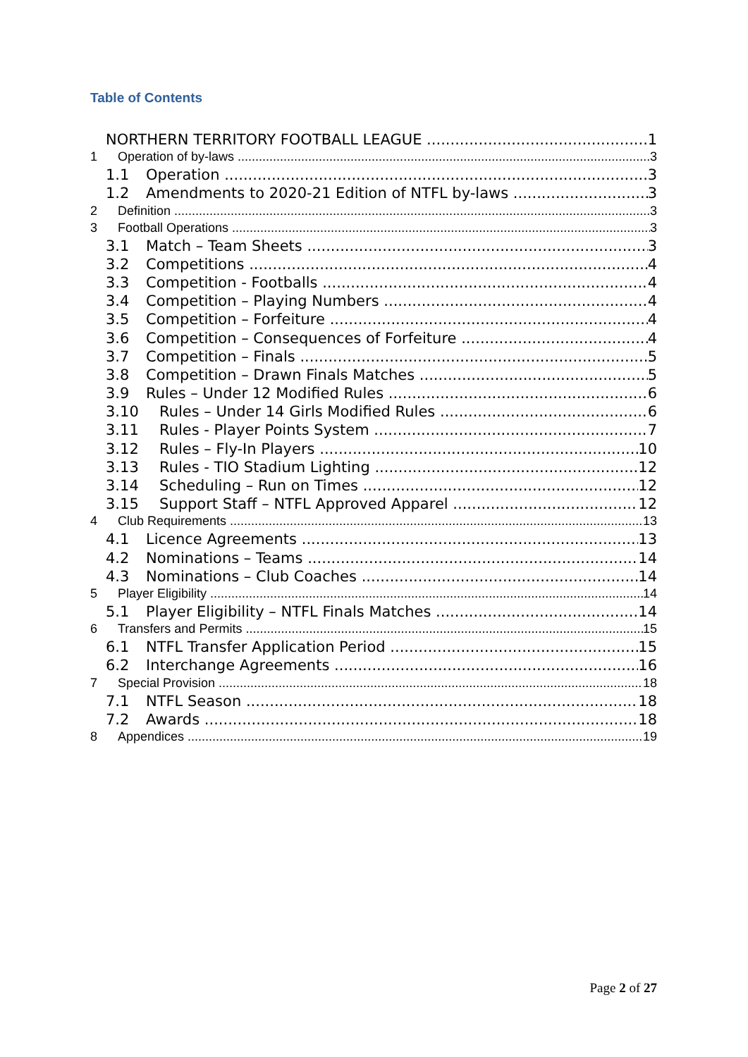Table of Contents
NORTHERN TERRITORY FOOTBALL LEAGUE 1
1 Operation of by-laws 3
1.1 Operation 3
1.2 Amendments to 2020-21 Edition of NTFL by-laws 3
2 Definition 3
3 Football Operations 3
3.1 Match – Team Sheets 3
3.2 Competitions 4
3.3 Competition - Footballs 4
3.4 Competition – Playing Numbers 4
3.5 Competition – Forfeiture 4
3.6 Competition – Consequences of Forfeiture 4
3.7 Competition – Finals 5
3.8 Competition – Drawn Finals Matches 5
3.9 Rules – Under 12 Modified Rules 6
3.10 Rules – Under 14 Girls Modified Rules 6
3.11 Rules - Player Points System 7
3.12 Rules – Fly-In Players 10
3.13 Rules - TIO Stadium Lighting 12
3.14 Scheduling – Run on Times 12
3.15 Support Staff – NTFL Approved Apparel 12
4 Club Requirements 13
4.1 Licence Agreements 13
4.2 Nominations – Teams 14
4.3 Nominations – Club Coaches 14
5 Player Eligibility 14
5.1 Player Eligibility – NTFL Finals Matches 14
6 Transfers and Permits 15
6.1 NTFL Transfer Application Period 15
6.2 Interchange Agreements 16
7 Special Provision 18
7.1 NTFL Season 18
7.2 Awards 18
8 Appendices 19
Page 2 of 27